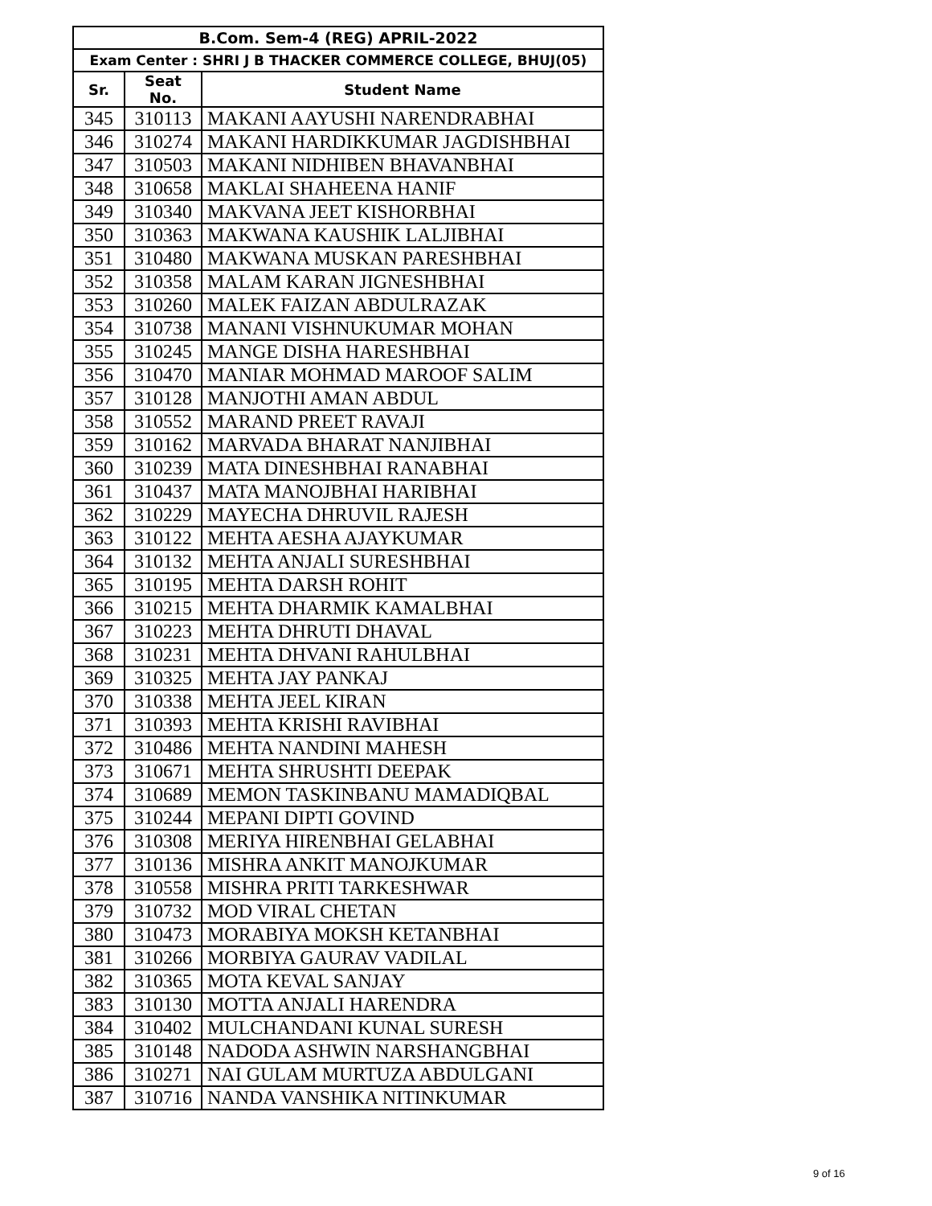| B.Com. Sem-4 (REG) APRIL-2022 | | |
| --- | --- | --- |
| Exam Center : SHRI J B THACKER COMMERCE COLLEGE, BHUJ(05) | | |
| Sr. | Seat No. | Student Name |
| 345 | 310113 | MAKANI AAYUSHI NARENDRABHAI |
| 346 | 310274 | MAKANI HARDIKKUMAR JAGDISHBHAI |
| 347 | 310503 | MAKANI NIDHIBEN BHAVANBHAI |
| 348 | 310658 | MAKLAI SHAHEENA HANIF |
| 349 | 310340 | MAKVANA JEET KISHORBHAI |
| 350 | 310363 | MAKWANA KAUSHIK LALJIBHAI |
| 351 | 310480 | MAKWANA MUSKAN PARESHBHAI |
| 352 | 310358 | MALAM KARAN JIGNESHBHAI |
| 353 | 310260 | MALEK FAIZAN ABDULRAZAK |
| 354 | 310738 | MANANI VISHNUKUMAR MOHAN |
| 355 | 310245 | MANGE DISHA HARESHBHAI |
| 356 | 310470 | MANIAR MOHMAD MAROOF SALIM |
| 357 | 310128 | MANJOTHI AMAN ABDUL |
| 358 | 310552 | MARAND PREET RAVAJI |
| 359 | 310162 | MARVADA BHARAT NANJIBHAI |
| 360 | 310239 | MATA DINESHBHAI RANABHAI |
| 361 | 310437 | MATA MANOJBHAI HARIBHAI |
| 362 | 310229 | MAYECHA DHRUVIL RAJESH |
| 363 | 310122 | MEHTA AESHA AJAYKUMAR |
| 364 | 310132 | MEHTA ANJALI SURESHBHAI |
| 365 | 310195 | MEHTA DARSH ROHIT |
| 366 | 310215 | MEHTA DHARMIK KAMALBHAI |
| 367 | 310223 | MEHTA DHRUTI DHAVAL |
| 368 | 310231 | MEHTA DHVANI RAHULBHAI |
| 369 | 310325 | MEHTA JAY PANKAJ |
| 370 | 310338 | MEHTA JEEL KIRAN |
| 371 | 310393 | MEHTA KRISHI RAVIBHAI |
| 372 | 310486 | MEHTA NANDINI MAHESH |
| 373 | 310671 | MEHTA SHRUSHTI DEEPAK |
| 374 | 310689 | MEMON TASKINBANU MAMADIQBAL |
| 375 | 310244 | MEPANI DIPTI GOVIND |
| 376 | 310308 | MERIYA HIRENBHAI GELABHAI |
| 377 | 310136 | MISHRA ANKIT MANOJKUMAR |
| 378 | 310558 | MISHRA PRITI TARKESHWAR |
| 379 | 310732 | MOD VIRAL CHETAN |
| 380 | 310473 | MORABIYA MOKSH KETANBHAI |
| 381 | 310266 | MORBIYA GAURAV VADILAL |
| 382 | 310365 | MOTA KEVAL SANJAY |
| 383 | 310130 | MOTTA ANJALI HARENDRA |
| 384 | 310402 | MULCHANDANI KUNAL SURESH |
| 385 | 310148 | NADODA ASHWIN NARSHANGBHAI |
| 386 | 310271 | NAI GULAM MURTUZA ABDULGANI |
| 387 | 310716 | NANDA VANSHIKA NITINKUMAR |
9 of 16